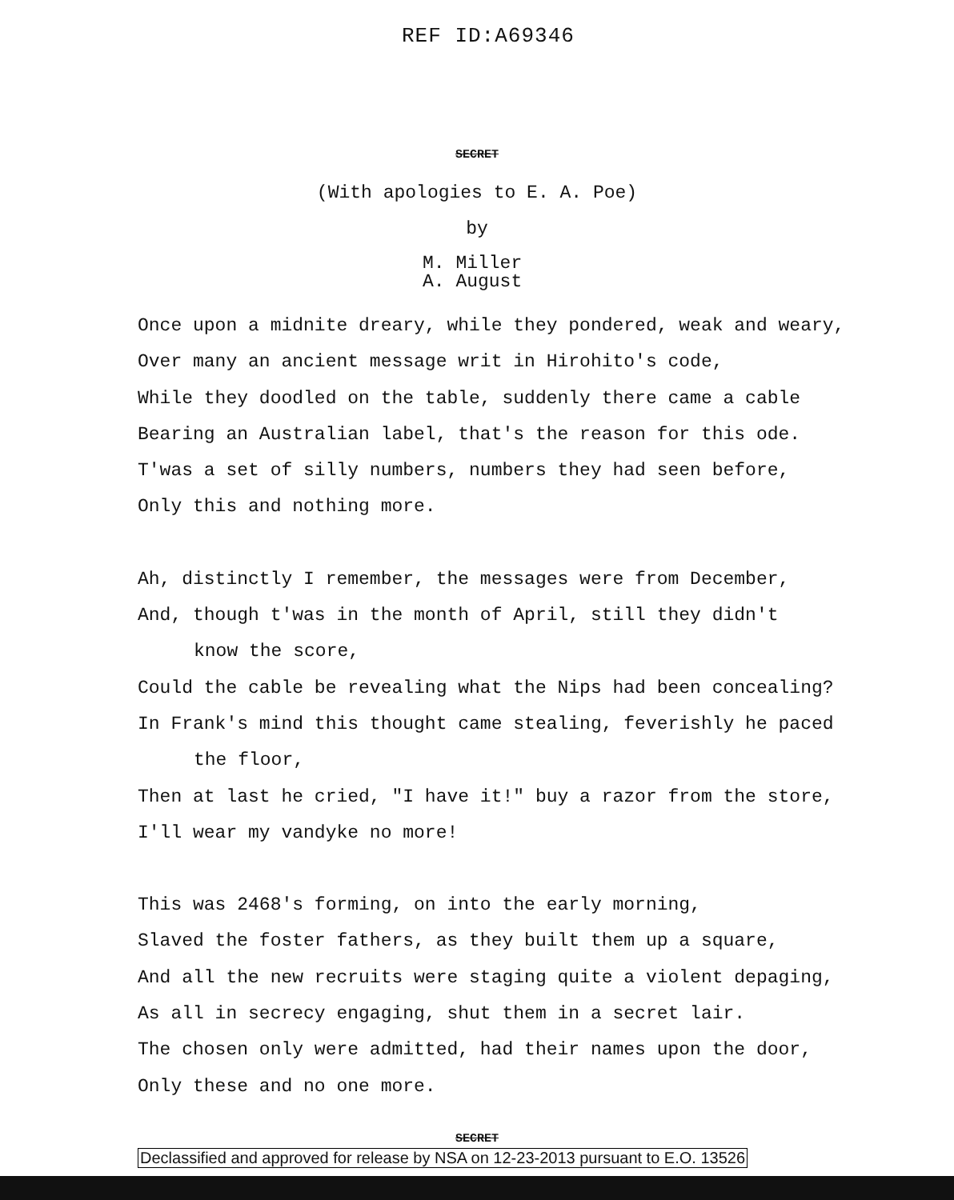REF ID:A69346
SECRET
(With apologies to E. A. Poe)
by
M. Miller
A. August
Once upon a midnite dreary, while they pondered, weak and weary,
Over many an ancient message writ in Hirohito's code,
While they doodled on the table, suddenly there came a cable
Bearing an Australian label, that's the reason for this ode.
T'was a set of silly numbers, numbers they had seen before,
Only this and nothing more.
Ah, distinctly I remember, the messages were from December,
And, though t'was in the month of April, still they didn't
know the score,
Could the cable be revealing what the Nips had been concealing?
In Frank's mind this thought came stealing, feverishly he paced
the floor,
Then at last he cried, "I have it!" buy a razor from the store,
I'll wear my vandyke no more!
This was 2468's forming, on into the early morning,
Slaved the foster fathers, as they built them up a square,
And all the new recruits were staging quite a violent depaging,
As all in secrecy engaging, shut them in a secret lair.
The chosen only were admitted, had their names upon the door,
Only these and no one more.
SECRET
Declassified and approved for release by NSA on 12-23-2013 pursuant to E.O. 13526